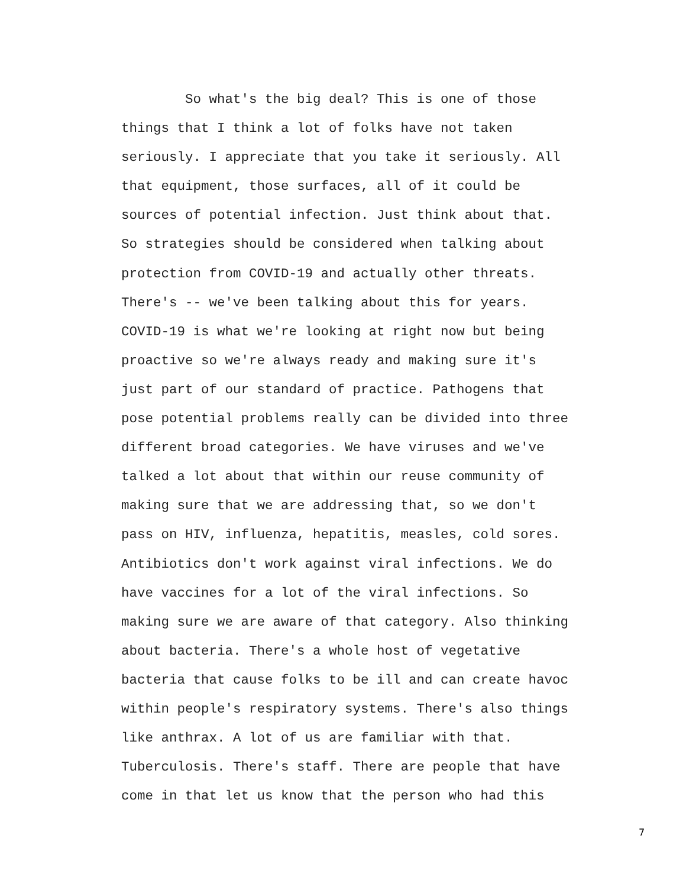So what's the big deal? This is one of those
things that I think a lot of folks have not taken
seriously. I appreciate that you take it seriously. All
that equipment, those surfaces, all of it could be
sources of potential infection. Just think about that.
So strategies should be considered when talking about
protection from COVID-19 and actually other threats.
There's -- we've been talking about this for years.
COVID-19 is what we're looking at right now but being
proactive so we're always ready and making sure it's
just part of our standard of practice. Pathogens that
pose potential problems really can be divided into three
different broad categories. We have viruses and we've
talked a lot about that within our reuse community of
making sure that we are addressing that, so we don't
pass on HIV, influenza, hepatitis, measles, cold sores.
Antibiotics don't work against viral infections. We do
have vaccines for a lot of the viral infections. So
making sure we are aware of that category. Also thinking
about bacteria. There's a whole host of vegetative
bacteria that cause folks to be ill and can create havoc
within people's respiratory systems. There's also things
like anthrax. A lot of us are familiar with that.
Tuberculosis. There's staff. There are people that have
come in that let us know that the person who had this
7